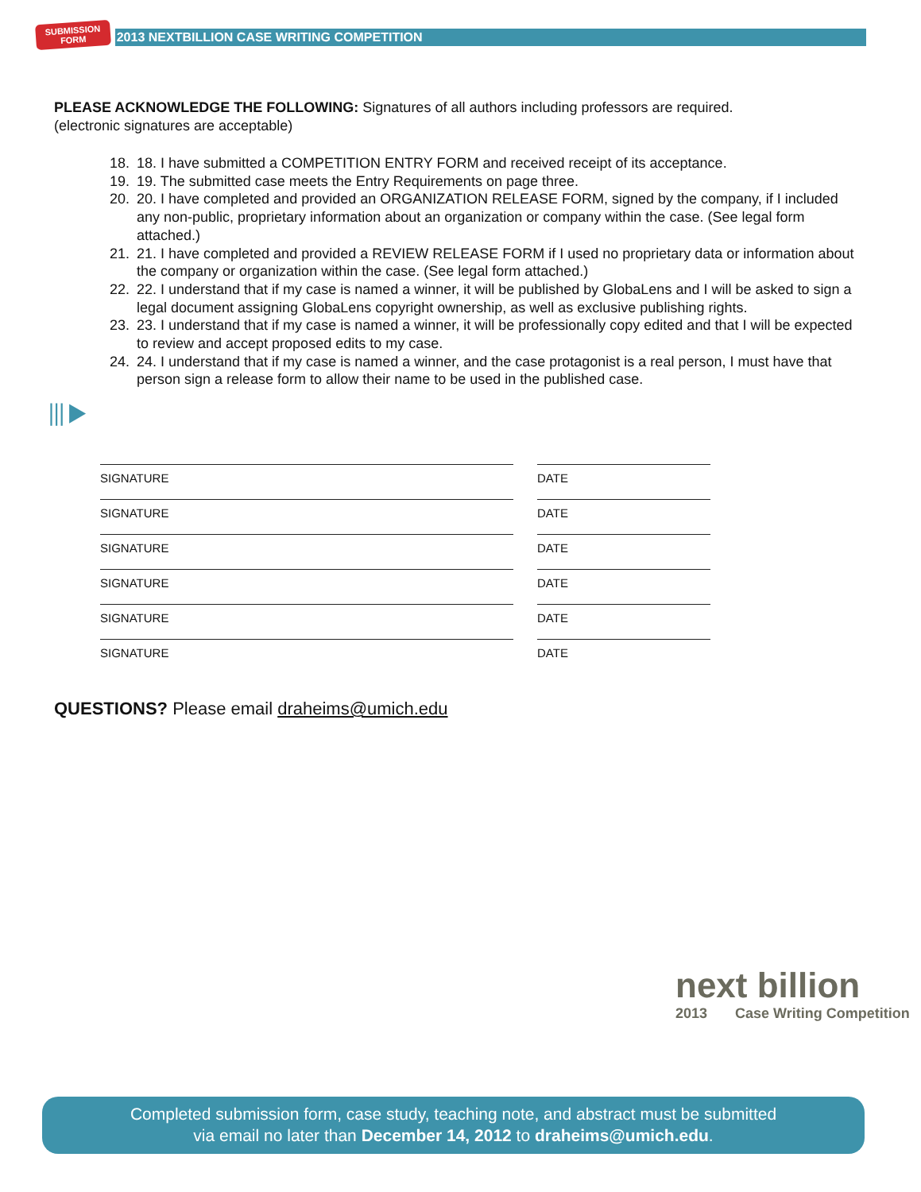SUBMISSION
FORM
2013 NEXTBILLION CASE WRITING COMPETITION
PLEASE ACKNOWLEDGE THE FOLLOWING: Signatures of all authors including professors are required.
(electronic signatures are acceptable)
18. 18. I have submitted a COMPETITION ENTRY FORM and received receipt of its acceptance.
19. 19. The submitted case meets the Entry Requirements on page three.
20. 20. I have completed and provided an ORGANIZATION RELEASE FORM, signed by the company, if I included any non-public, proprietary information about an organization or company within the case. (See legal form attached.)
21. 21. I have completed and provided a REVIEW RELEASE FORM if I used no proprietary data or information about the company or organization within the case. (See legal form attached.)
22. 22. I understand that if my case is named a winner, it will be published by GlobaLens and I will be asked to sign a legal document assigning GlobaLens copyright ownership, as well as exclusive publishing rights.
23. 23. I understand that if my case is named a winner, it will be professionally copy edited and that I will be expected to review and accept proposed edits to my case.
24. 24. I understand that if my case is named a winner, and the case protagonist is a real person, I must have that person sign a release form to allow their name to be used in the published case.
⦀▶
SIGNATURE DATE
SIGNATURE DATE
SIGNATURE DATE
SIGNATURE DATE
SIGNATURE DATE
SIGNATURE DATE
QUESTIONS? Please email draheims@umich.edu
next billion
2013 Case Writing Competition
Completed submission form, case study, teaching note, and abstract must be submitted
via email no later than December 14, 2012 to draheims@umich.edu.